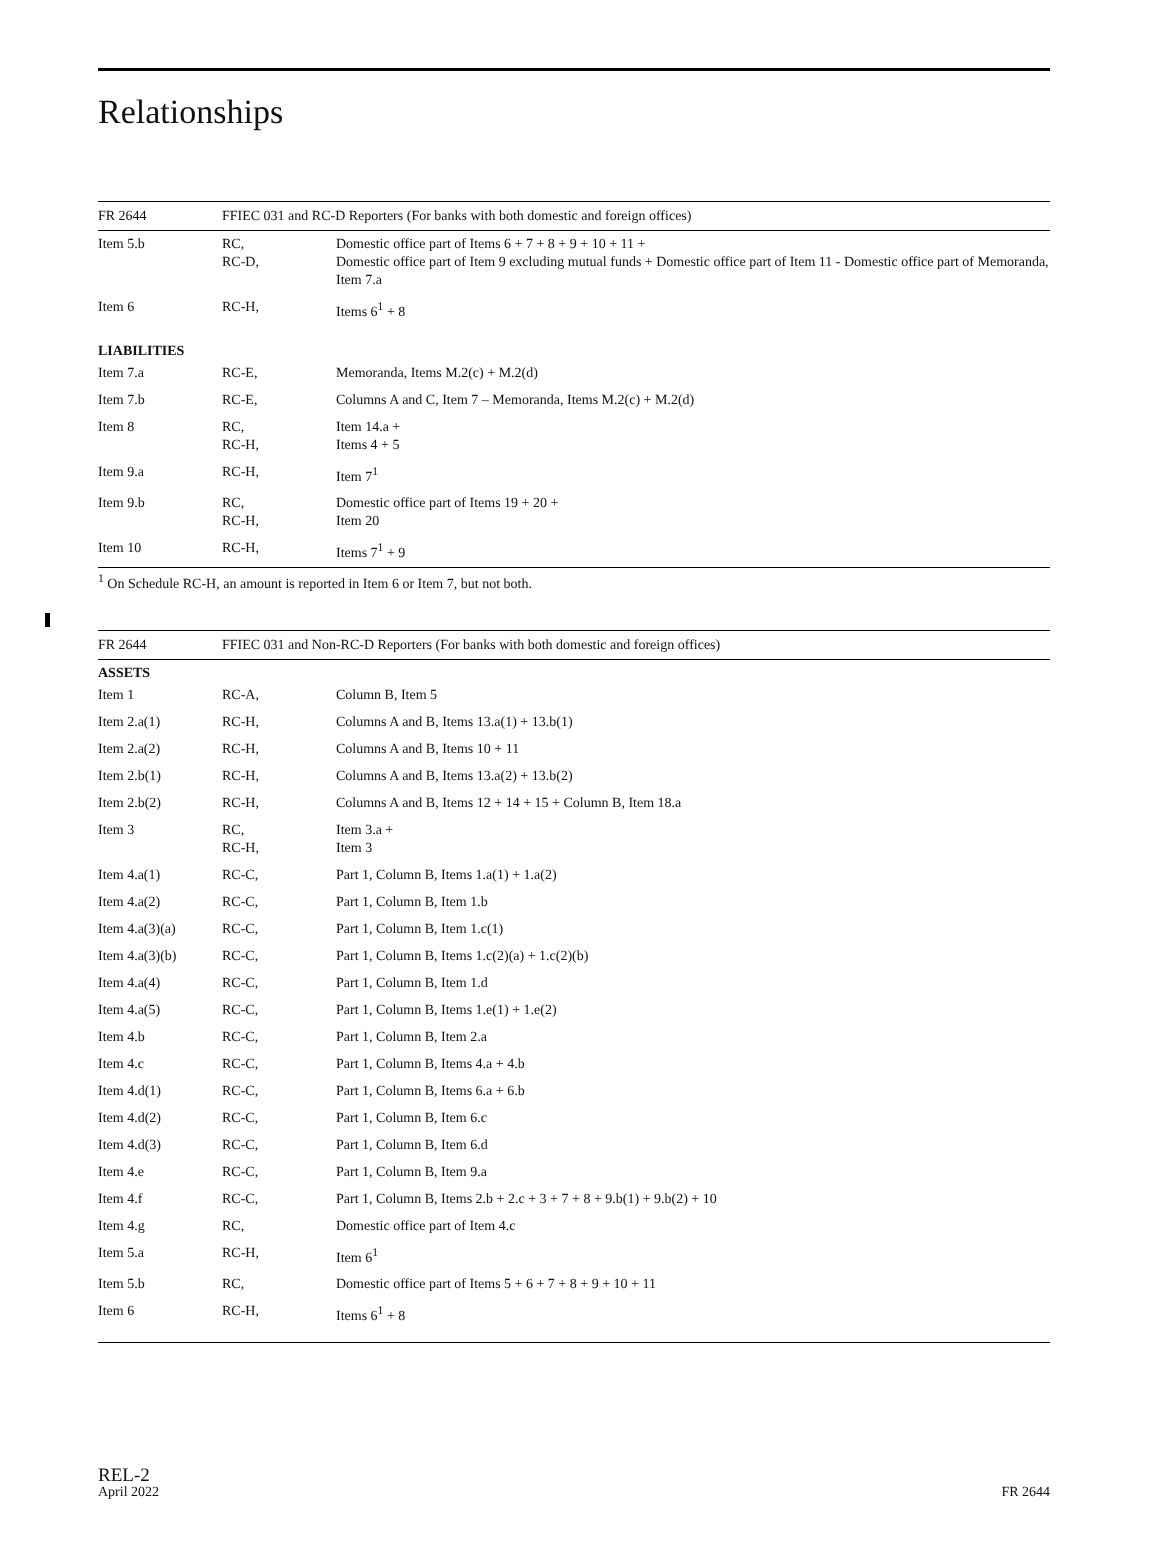Relationships
| FR 2644 | FFIEC 031 and RC-D Reporters (For banks with both domestic and foreign offices) | |
| --- | --- | --- |
| Item 5.b | RC, RC-D, | Domestic office part of Items 6 + 7 + 8 + 9 + 10 + 11 + Domestic office part of Item 9 excluding mutual funds + Domestic office part of Item 11 - Domestic office part of Memoranda, Item 7.a |
| Item 6 | RC-H, | Items 6<sup>1</sup> + 8 |
| LIABILITIES | | |
| Item 7.a | RC-E, | Memoranda, Items M.2(c) + M.2(d) |
| Item 7.b | RC-E, | Columns A and C, Item 7 – Memoranda, Items M.2(c) + M.2(d) |
| Item 8 | RC, RC-H, | Item 14.a + Items 4 + 5 |
| Item 9.a | RC-H, | Item 7<sup>1</sup> |
| Item 9.b | RC, RC-H, | Domestic office part of Items 19 + 20 + Item 20 |
| Item 10 | RC-H, | Items 7<sup>1</sup> + 9 |
<sup>1</sup> On Schedule RC-H, an amount is reported in Item 6 or Item 7, but not both.
| FR 2644 | FFIEC 031 and Non-RC-D Reporters (For banks with both domestic and foreign offices) | |
| --- | --- | --- |
| ASSETS | | |
| Item 1 | RC-A, | Column B, Item 5 |
| Item 2.a(1) | RC-H, | Columns A and B, Items 13.a(1) + 13.b(1) |
| Item 2.a(2) | RC-H, | Columns A and B, Items 10 + 11 |
| Item 2.b(1) | RC-H, | Columns A and B, Items 13.a(2) + 13.b(2) |
| Item 2.b(2) | RC-H, | Columns A and B, Items 12 + 14 + 15 + Column B, Item 18.a |
| Item 3 | RC, RC-H, | Item 3.a + Item 3 |
| Item 4.a(1) | RC-C, | Part 1, Column B, Items 1.a(1) + 1.a(2) |
| Item 4.a(2) | RC-C, | Part 1, Column B, Item 1.b |
| Item 4.a(3)(a) | RC-C, | Part 1, Column B, Item 1.c(1) |
| Item 4.a(3)(b) | RC-C, | Part 1, Column B, Items 1.c(2)(a) + 1.c(2)(b) |
| Item 4.a(4) | RC-C, | Part 1, Column B, Item 1.d |
| Item 4.a(5) | RC-C, | Part 1, Column B, Items 1.e(1) + 1.e(2) |
| Item 4.b | RC-C, | Part 1, Column B, Item 2.a |
| Item 4.c | RC-C, | Part 1, Column B, Items 4.a + 4.b |
| Item 4.d(1) | RC-C, | Part 1, Column B, Items 6.a + 6.b |
| Item 4.d(2) | RC-C, | Part 1, Column B, Item 6.c |
| Item 4.d(3) | RC-C, | Part 1, Column B, Item 6.d |
| Item 4.e | RC-C, | Part 1, Column B, Item 9.a |
| Item 4.f | RC-C, | Part 1, Column B, Items 2.b + 2.c + 3 + 7 + 8 + 9.b(1) + 9.b(2) + 10 |
| Item 4.g | RC, | Domestic office part of Item 4.c |
| Item 5.a | RC-H, | Item 6<sup>1</sup> |
| Item 5.b | RC, | Domestic office part of Items 5 + 6 + 7 + 8 + 9 + 10 + 11 |
| Item 6 | RC-H, | Items 6<sup>1</sup> + 8 |
REL-2
April 2022
FR 2644